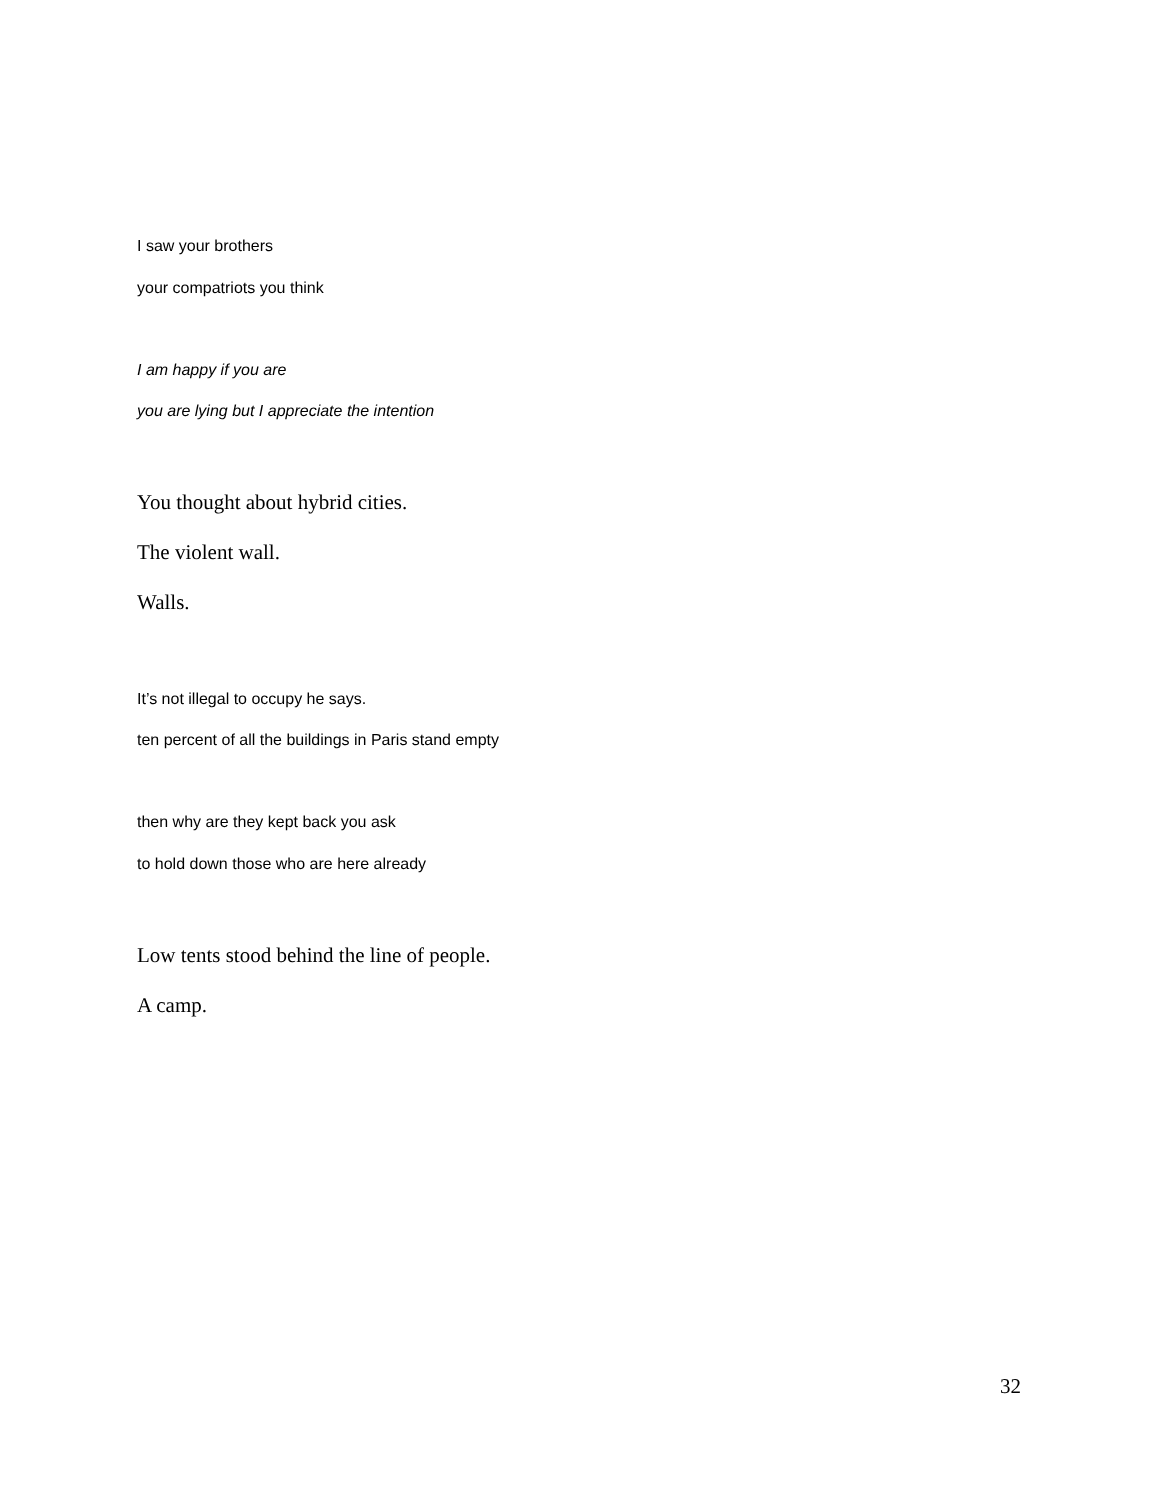I saw your brothers
your compatriots you think
I am happy if you are
you are lying but I appreciate the intention
You thought about hybrid cities.
The violent wall.
Walls.
It’s not illegal to occupy he says.
ten percent of all the buildings in Paris stand empty
then why are they kept back you ask
to hold down those who are here already
Low tents stood behind the line of people.
A camp.
32